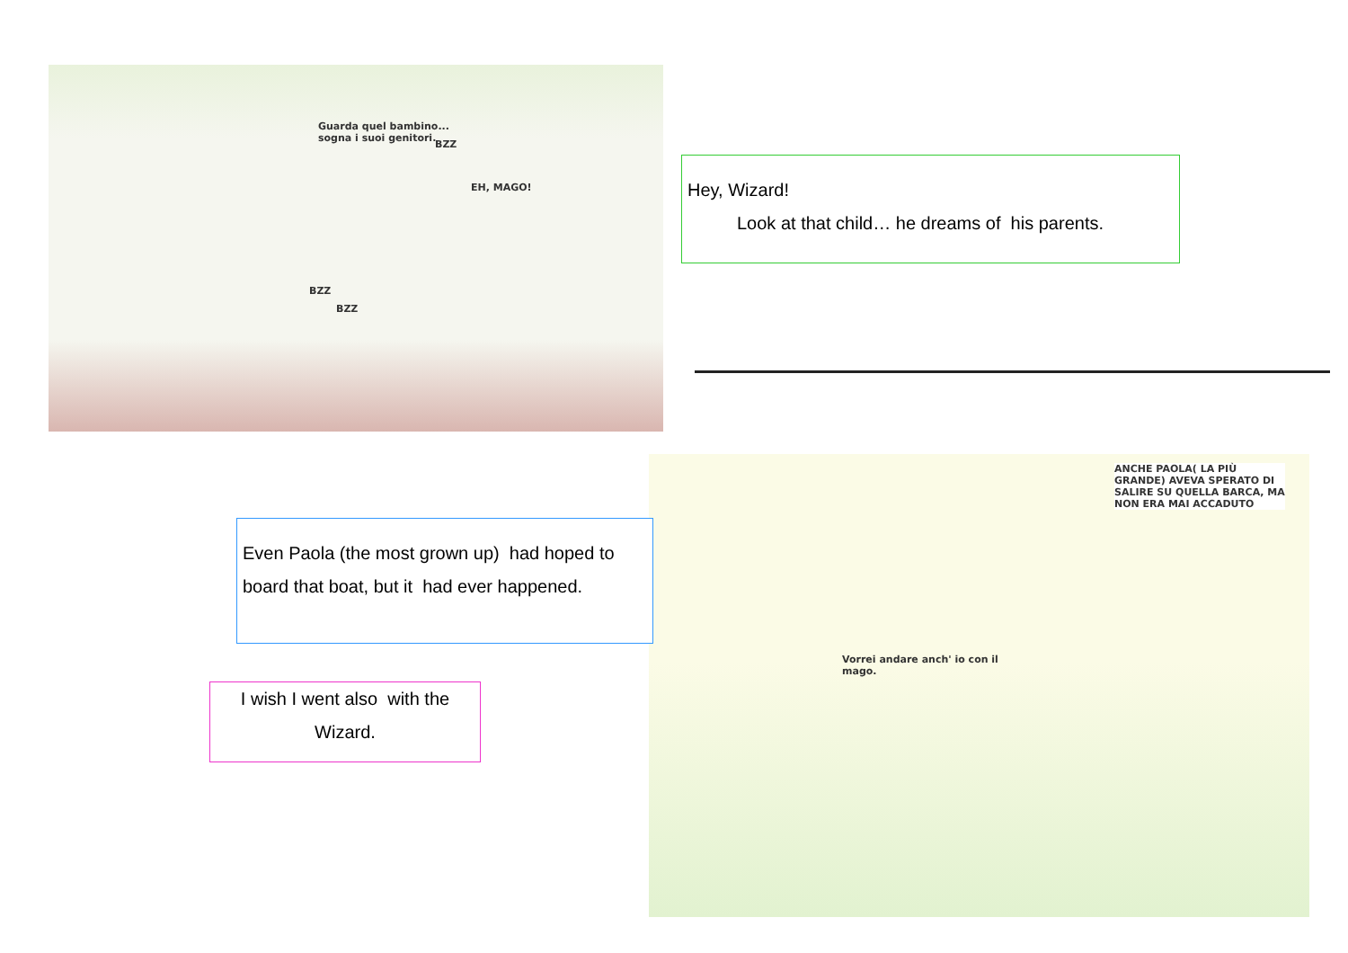Guarda quel bambino...
sogna i suoi genitori.
EH, MAGO!
BZZ
BZZ
BZZ
Hey, Wizard!
Look at that child… he dreams of his parents.
ANCHE PAOLA( LA PIÙ GRANDE) AVEVA SPERATO DI SALIRE SU QUELLA BARCA, MA NON ERA MAI ACCADUTO
Vorrei andare anch' io con il
mago.
Even Paola (the most grown up) had hoped to board that boat, but it had ever happened.
I wish I went also with the Wizard.